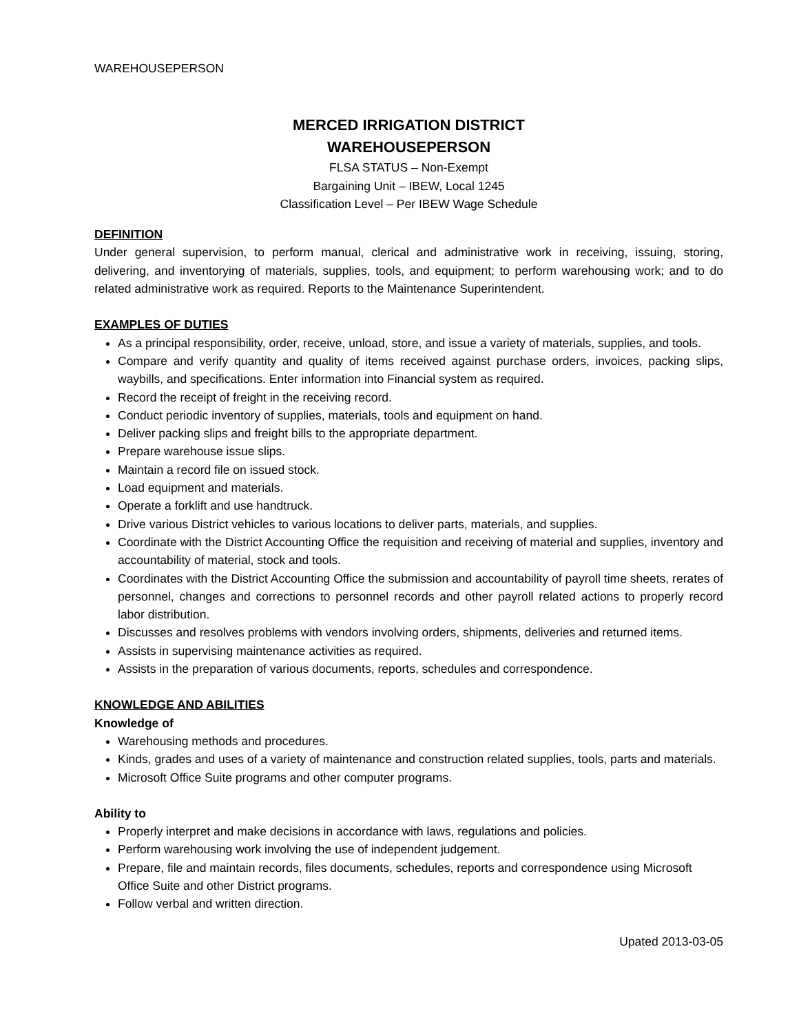WAREHOUSEPERSON
MERCED IRRIGATION DISTRICT
WAREHOUSEPERSON
FLSA STATUS – Non-Exempt
Bargaining Unit – IBEW, Local 1245
Classification Level – Per IBEW Wage Schedule
DEFINITION
Under general supervision, to perform manual, clerical and administrative work in receiving, issuing, storing, delivering, and inventorying of materials, supplies, tools, and equipment; to perform warehousing work; and to do related administrative work as required. Reports to the Maintenance Superintendent.
EXAMPLES OF DUTIES
As a principal responsibility, order, receive, unload, store, and issue a variety of materials, supplies, and tools.
Compare and verify quantity and quality of items received against purchase orders, invoices, packing slips, waybills, and specifications. Enter information into Financial system as required.
Record the receipt of freight in the receiving record.
Conduct periodic inventory of supplies, materials, tools and equipment on hand.
Deliver packing slips and freight bills to the appropriate department.
Prepare warehouse issue slips.
Maintain a record file on issued stock.
Load equipment and materials.
Operate a forklift and use handtruck.
Drive various District vehicles to various locations to deliver parts, materials, and supplies.
Coordinate with the District Accounting Office the requisition and receiving of material and supplies, inventory and accountability of material, stock and tools.
Coordinates with the District Accounting Office the submission and accountability of payroll time sheets, rerates of personnel, changes and corrections to personnel records and other payroll related actions to properly record labor distribution.
Discusses and resolves problems with vendors involving orders, shipments, deliveries and returned items.
Assists in supervising maintenance activities as required.
Assists in the preparation of various documents, reports, schedules and correspondence.
KNOWLEDGE AND ABILITIES
Knowledge of
Warehousing methods and procedures.
Kinds, grades and uses of a variety of maintenance and construction related supplies, tools, parts and materials.
Microsoft Office Suite programs and other computer programs.
Ability to
Properly interpret and make decisions in accordance with laws, regulations and policies.
Perform warehousing work involving the use of independent judgement.
Prepare, file and maintain records, files documents, schedules, reports and correspondence using Microsoft Office Suite and other District programs.
Follow verbal and written direction.
Upated 2013-03-05